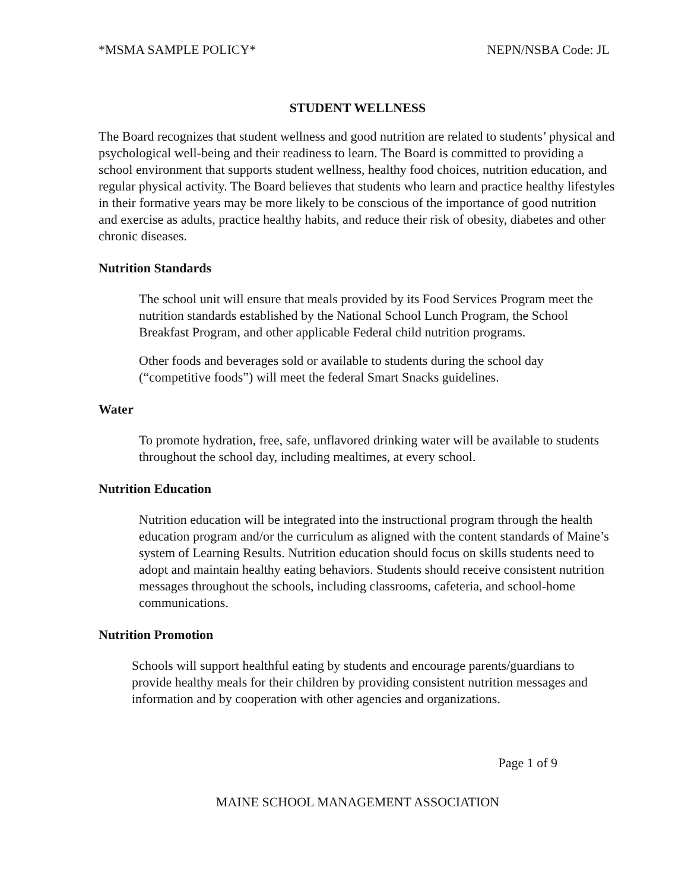*MSMA SAMPLE POLICY* NEPN/NSBA Code: JL
STUDENT WELLNESS
The Board recognizes that student wellness and good nutrition are related to students’ physical and psychological well-being and their readiness to learn. The Board is committed to providing a school environment that supports student wellness, healthy food choices, nutrition education, and regular physical activity. The Board believes that students who learn and practice healthy lifestyles in their formative years may be more likely to be conscious of the importance of good nutrition and exercise as adults, practice healthy habits, and reduce their risk of obesity, diabetes and other chronic diseases.
Nutrition Standards
The school unit will ensure that meals provided by its Food Services Program meet the nutrition standards established by the National School Lunch Program, the School Breakfast Program, and other applicable Federal child nutrition programs.
Other foods and beverages sold or available to students during the school day (“competitive foods”) will meet the federal Smart Snacks guidelines.
Water
To promote hydration, free, safe, unflavored drinking water will be available to students throughout the school day, including mealtimes, at every school.
Nutrition Education
Nutrition education will be integrated into the instructional program through the health education program and/or the curriculum as aligned with the content standards of Maine’s system of Learning Results. Nutrition education should focus on skills students need to adopt and maintain healthy eating behaviors. Students should receive consistent nutrition messages throughout the schools, including classrooms, cafeteria, and school-home communications.
Nutrition Promotion
Schools will support healthful eating by students and encourage parents/guardians to provide healthy meals for their children by providing consistent nutrition messages and information and by cooperation with other agencies and organizations.
Page 1 of 9
MAINE SCHOOL MANAGEMENT ASSOCIATION